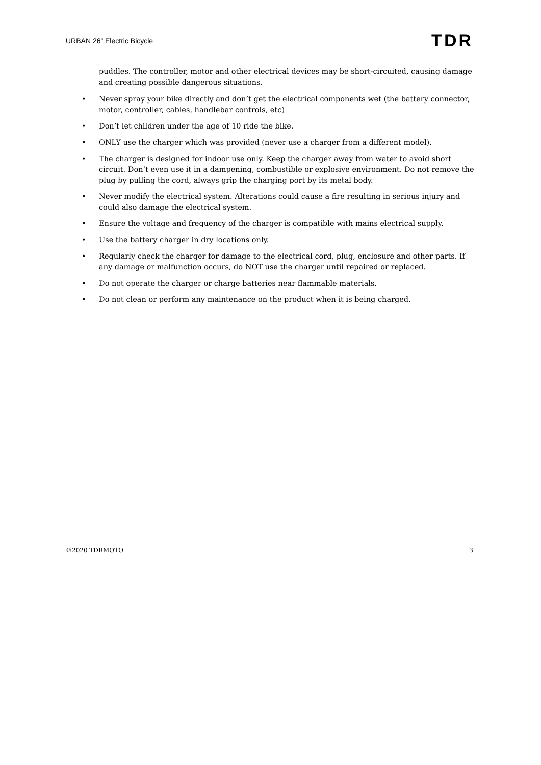URBAN 26” Electric Bicycle TDR
puddles. The controller, motor and other electrical devices may be short-circuited, causing damage and creating possible dangerous situations.
• Never spray your bike directly and don’t get the electrical components wet (the battery connector, motor, controller, cables, handlebar controls, etc)
• Don’t let children under the age of 10 ride the bike.
• ONLY use the charger which was provided (never use a charger from a different model).
• The charger is designed for indoor use only. Keep the charger away from water to avoid short circuit. Don’t even use it in a dampening, combustible or explosive environment. Do not remove the plug by pulling the cord, always grip the charging port by its metal body.
• Never modify the electrical system. Alterations could cause a fire resulting in serious injury and could also damage the electrical system.
• Ensure the voltage and frequency of the charger is compatible with mains electrical supply.
• Use the battery charger in dry locations only.
• Regularly check the charger for damage to the electrical cord, plug, enclosure and other parts. If any damage or malfunction occurs, do NOT use the charger until repaired or replaced.
• Do not operate the charger or charge batteries near flammable materials.
• Do not clean or perform any maintenance on the product when it is being charged.
©2020 TDRMOTO 3